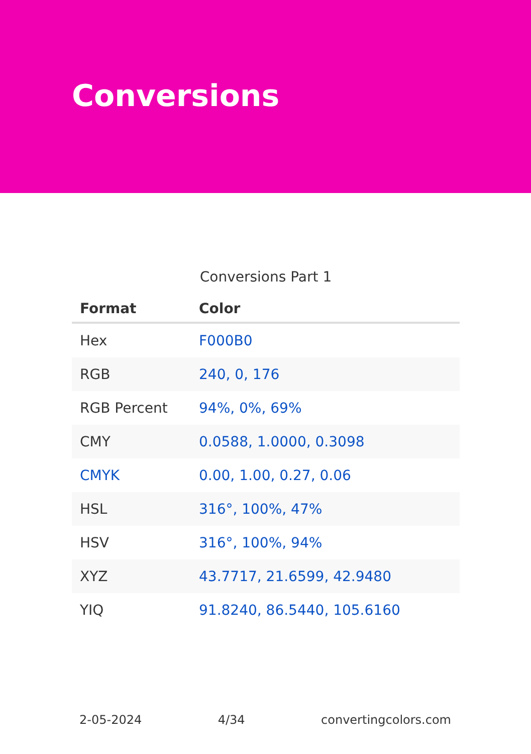Conversions
Conversions Part 1
| Format | Color |
| --- | --- |
| Hex | F000B0 |
| RGB | 240, 0, 176 |
| RGB Percent | 94%, 0%, 69% |
| CMY | 0.0588, 1.0000, 0.3098 |
| CMYK | 0.00, 1.00, 0.27, 0.06 |
| HSL | 316°, 100%, 47% |
| HSV | 316°, 100%, 94% |
| XYZ | 43.7717, 21.6599, 42.9480 |
| YIQ | 91.8240, 86.5440, 105.6160 |
2-05-2024 4/34 convertingcolors.com